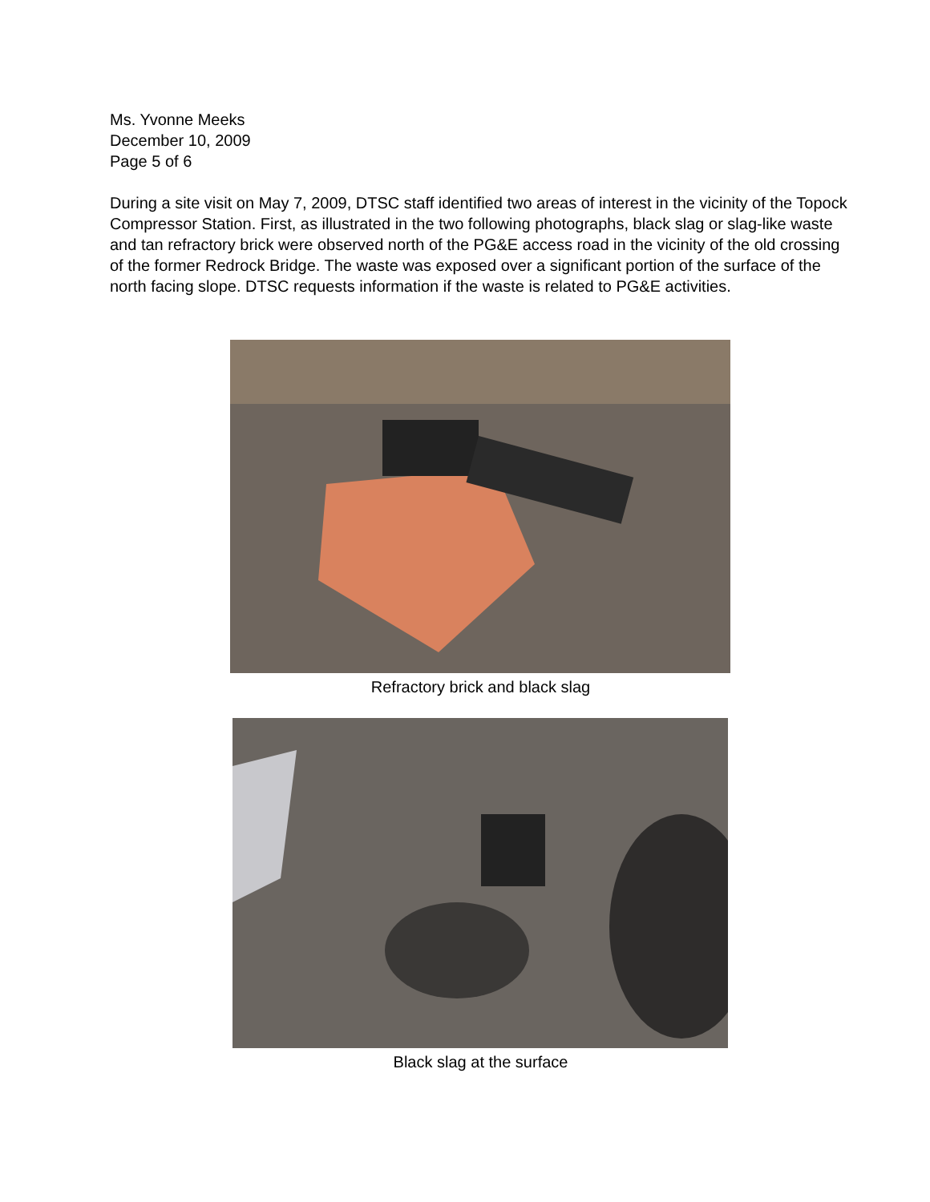Ms. Yvonne Meeks
December 10, 2009
Page 5 of 6
During a site visit on May 7, 2009, DTSC staff identified two areas of interest in the vicinity of the Topock Compressor Station. First, as illustrated in the two following photographs, black slag or slag-like waste and tan refractory brick were observed north of the PG&E access road in the vicinity of the old crossing of the former Redrock Bridge. The waste was exposed over a significant portion of the surface of the north facing slope. DTSC requests information if the waste is related to PG&E activities.
Refractory brick and black slag
Black slag at the surface